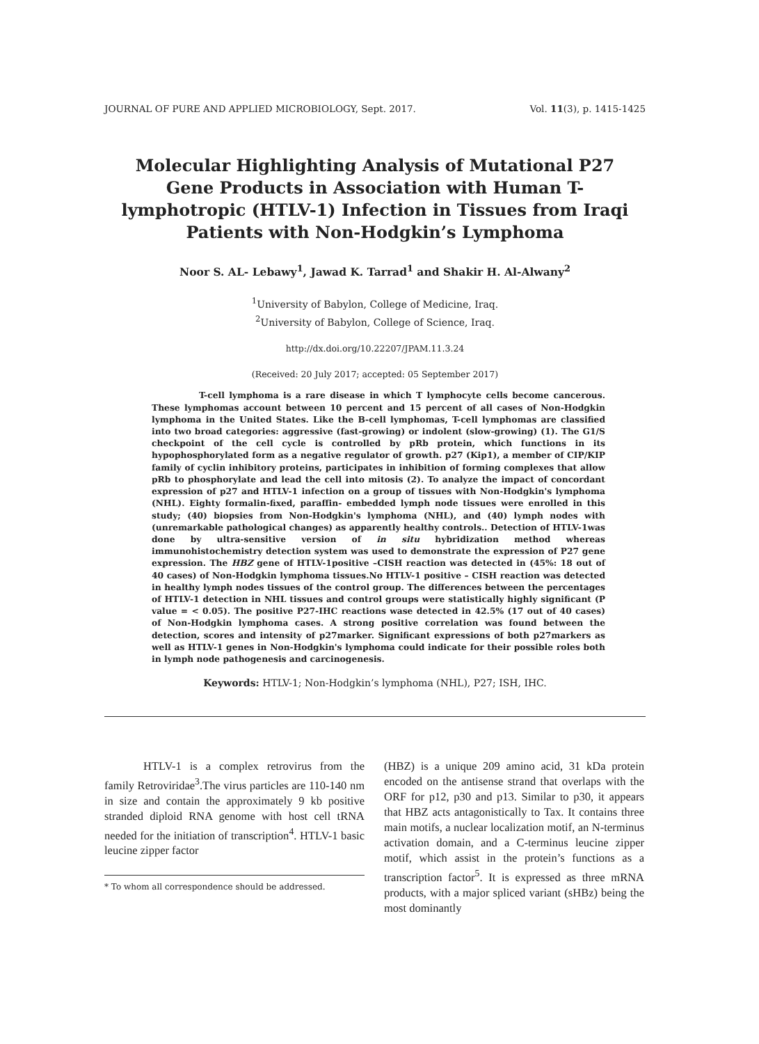JOURNAL OF PURE AND APPLIED MICROBIOLOGY, Sept. 2017. Vol. 11(3), p. 1415-1425
Molecular Highlighting Analysis of Mutational P27 Gene Products in Association with Human T-lymphotropic (HTLV-1) Infection in Tissues from Iraqi Patients with Non-Hodgkin’s Lymphoma
Noor S. AL- Lebawy<sup>1</sup>, Jawad K. Tarrad<sup>1</sup> and Shakir H. Al-Alwany<sup>2</sup>
<sup>1</sup> University of Babylon, College of Medicine, Iraq.
<sup>2</sup> University of Babylon, College of Science, Iraq.
http://dx.doi.org/10.22207/JPAM.11.3.24
(Received: 20 July 2017; accepted: 05 September 2017)
T-cell lymphoma is a rare disease in which T lymphocyte cells become cancerous. These lymphomas account between 10 percent and 15 percent of all cases of Non-Hodgkin lymphoma in the United States. Like the B-cell lymphomas, T-cell lymphomas are classified into two broad categories: aggressive (fast-growing) or indolent (slow-growing) (1). The G1/S checkpoint of the cell cycle is controlled by pRb protein, which functions in its hypophosphorylated form as a negative regulator of growth. p27 (Kip1), a member of CIP/KIP family of cyclin inhibitory proteins, participates in inhibition of forming complexes that allow pRb to phosphorylate and lead the cell into mitosis (2). To analyze the impact of concordant expression of p27 and HTLV-1 infection on a group of tissues with Non-Hodgkin's lymphoma (NHL). Eighty formalin-fixed, paraffin- embedded lymph node tissues were enrolled in this study; (40) biopsies from Non-Hodgkin's lymphoma (NHL), and (40) lymph nodes with (unremarkable pathological changes) as apparently healthy controls.. Detection of HTLV-1was done by ultra-sensitive version of in situ hybridization method whereas immunohistochemistry detection system was used to demonstrate the expression of P27 gene expression. The HBZ gene of HTLV-1positive –CISH reaction was detected in (45%: 18 out of 40 cases) of Non-Hodgkin lymphoma tissues.No HTLV-1 positive – CISH reaction was detected in healthy lymph nodes tissues of the control group. The differences between the percentages of HTLV-1 detection in NHL tissues and control groups were statistically highly significant (P value = < 0.05). The positive P27-IHC reactions wase detected in 42.5% (17 out of 40 cases) of Non-Hodgkin lymphoma cases. A strong positive correlation was found between the detection, scores and intensity of p27marker. Significant expressions of both p27markers as well as HTLV-1 genes in Non-Hodgkin's lymphoma could indicate for their possible roles both in lymph node pathogenesis and carcinogenesis.
Keywords: HTLV-1; Non-Hodgkin’s lymphoma (NHL), P27; ISH, IHC.
HTLV-1 is a complex retrovirus from the family Retroviridae<sup>3</sup>.The virus particles are 110-140 nm in size and contain the approximately 9 kb positive stranded diploid RNA genome with host cell tRNA needed for the initiation of transcription<sup>4</sup>. HTLV-1 basic leucine zipper factor
* To whom all correspondence should be addressed.
(HBZ) is a unique 209 amino acid, 31 kDa protein encoded on the antisense strand that overlaps with the ORF for p12, p30 and p13. Similar to p30, it appears that HBZ acts antagonistically to Tax. It contains three main motifs, a nuclear localization motif, an N-terminus activation domain, and a C-terminus leucine zipper motif, which assist in the protein’s functions as a transcription factor<sup>5</sup>. It is expressed as three mRNA products, with a major spliced variant (sHBz) being the most dominantly